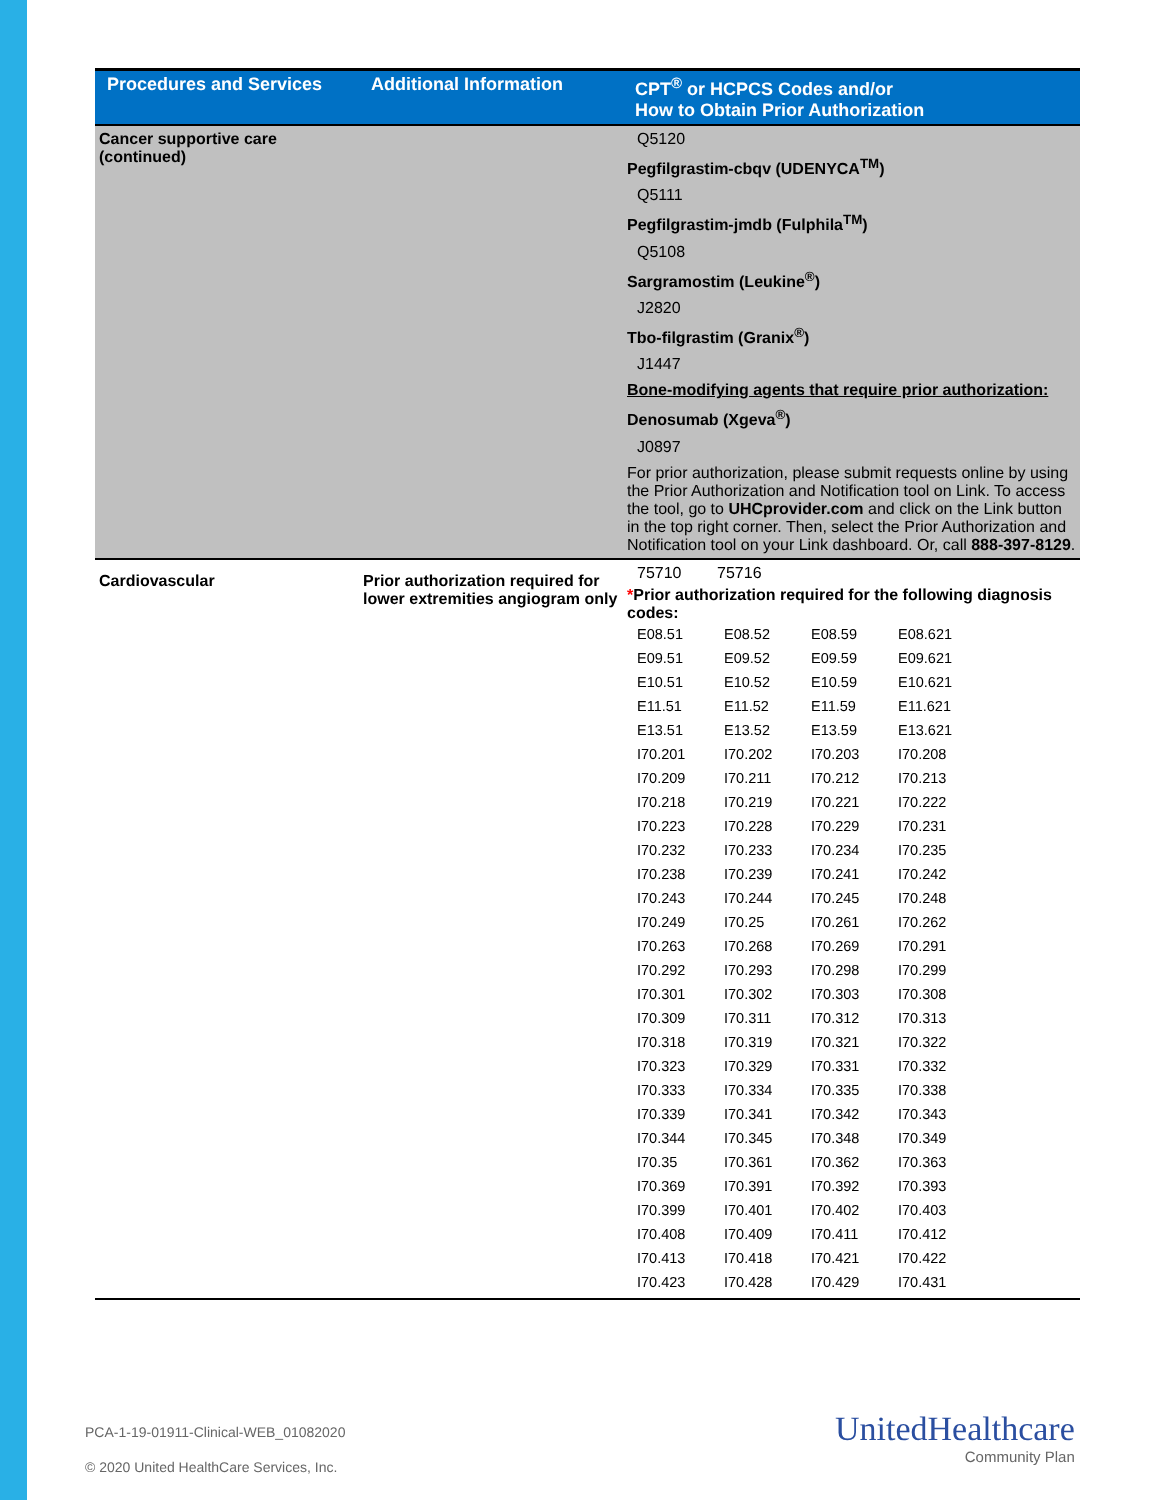| Procedures and Services | Additional Information | CPT<sup>®</sup> or HCPCS Codes and/or How to Obtain Prior Authorization |
| --- | --- | --- |
| Cancer supportive care (continued) | | Q5120 Pegfilgrastim-cbqv (UDENYCA<sup>TM</sup>) Q5111 Pegfilgrastim-jmdb (Fulphila<sup>TM</sup>) Q5108 Sargramostim (Leukine<sup>®</sup>) J2820 Tbo-filgrastim (Granix<sup>®</sup>) J1447 Bone-modifying agents that require prior authorization: Denosumab (Xgeva<sup>®</sup>) J0897 For prior authorization, please submit requests online by using the Prior Authorization and Notification tool on Link. To access the tool, go to UHCprovider.com and click on the Link button in the top right corner. Then, select the Prior Authorization and Notification tool on your Link dashboard. Or, call 888-397-8129 . |
| Cardiovascular | Prior authorization required for lower extremities angiogram only | 75710 75716 * Prior authorization required for the following diagnosis codes: / E08.51 / E08.52 / E08.59 / E08.621 / / E09.51 / E09.52 / E09.59 / E09.621 / / E10.51 / E10.52 / E10.59 / E10.621 / / E11.51 / E11.52 / E11.59 / E11.621 / / E13.51 / E13.52 / E13.59 / E13.621 / / I70.201 / I70.202 / I70.203 / I70.208 / / I70.209 / I70.211 / I70.212 / I70.213 / / I70.218 / I70.219 / I70.221 / I70.222 / / I70.223 / I70.228 / I70.229 / I70.231 / / I70.232 / I70.233 / I70.234 / I70.235 / / I70.238 / I70.239 / I70.241 / I70.242 / / I70.243 / I70.244 / I70.245 / I70.248 / / I70.249 / I70.25 / I70.261 / I70.262 / / I70.263 / I70.268 / I70.269 / I70.291 / / I70.292 / I70.293 / I70.298 / I70.299 / / I70.301 / I70.302 / I70.303 / I70.308 / / I70.309 / I70.311 / I70.312 / I70.313 / / I70.318 / I70.319 / I70.321 / I70.322 / / I70.323 / I70.329 / I70.331 / I70.332 / / I70.333 / I70.334 / I70.335 / I70.338 / / I70.339 / I70.341 / I70.342 / I70.343 / / I70.344 / I70.345 / I70.348 / I70.349 / / I70.35 / I70.361 / I70.362 / I70.363 / / I70.369 / I70.391 / I70.392 / I70.393 / / I70.399 / I70.401 / I70.402 / I70.403 / / I70.408 / I70.409 / I70.411 / I70.412 / / I70.413 / I70.418 / I70.421 / I70.422 / / I70.423 / I70.428 / I70.429 / I70.431 / |
PCA-1-19-01911-Clinical-WEB_01082020
© 2020 United HealthCare Services, Inc.
UnitedHealthcare
Community Plan